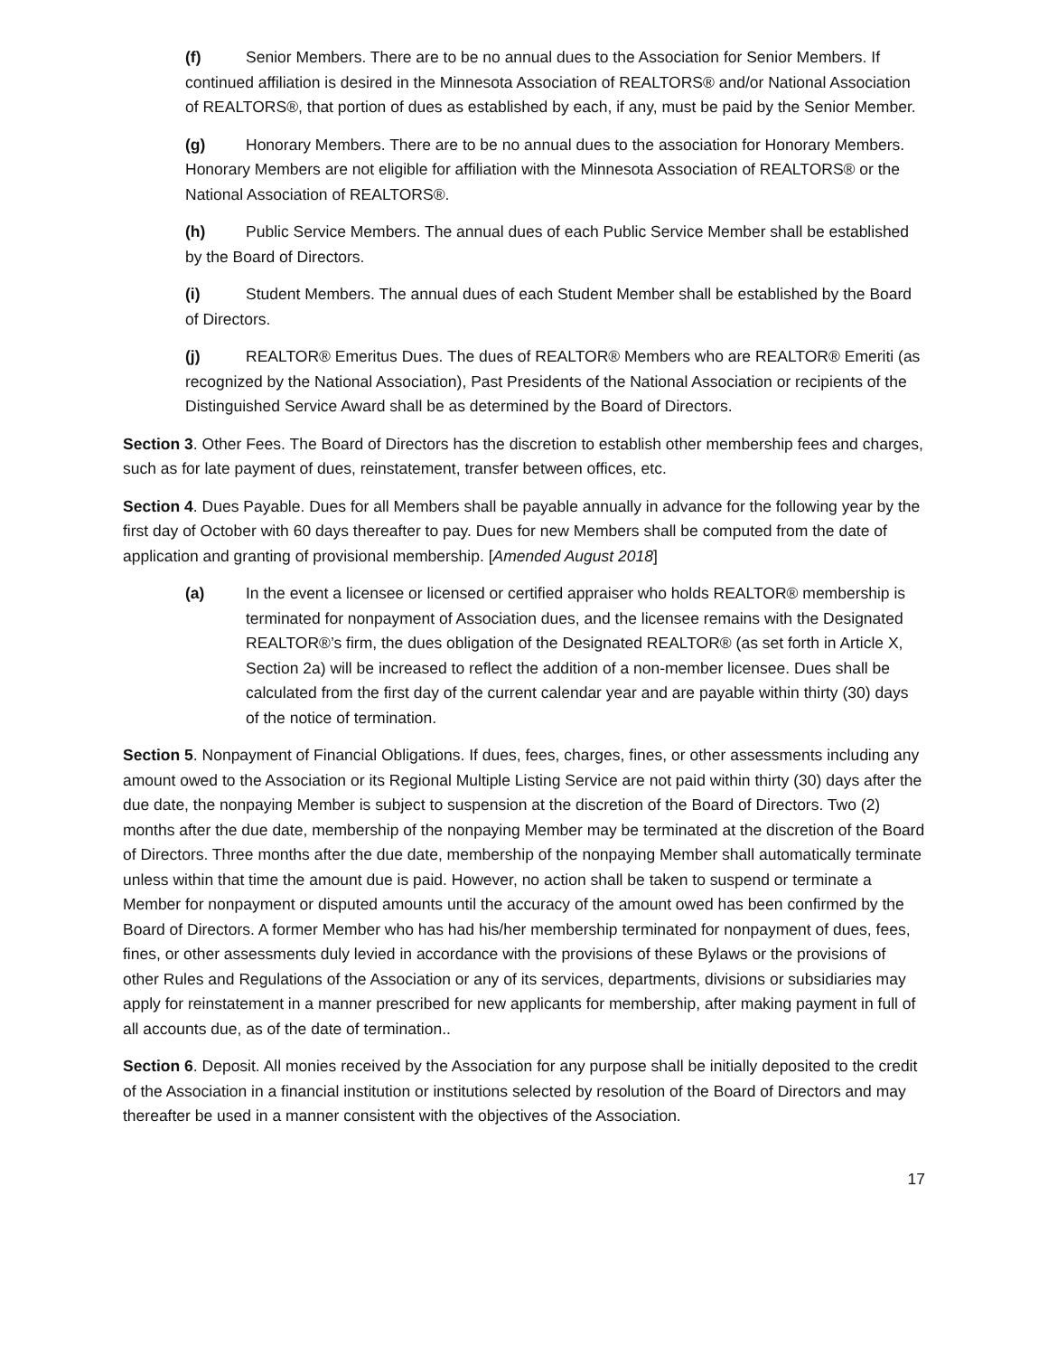(f) Senior Members. There are to be no annual dues to the Association for Senior Members. If continued affiliation is desired in the Minnesota Association of REALTORS® and/or National Association of REALTORS®, that portion of dues as established by each, if any, must be paid by the Senior Member.
(g) Honorary Members. There are to be no annual dues to the association for Honorary Members. Honorary Members are not eligible for affiliation with the Minnesota Association of REALTORS® or the National Association of REALTORS®.
(h) Public Service Members. The annual dues of each Public Service Member shall be established by the Board of Directors.
(i) Student Members. The annual dues of each Student Member shall be established by the Board of Directors.
(j) REALTOR® Emeritus Dues. The dues of REALTOR® Members who are REALTOR® Emeriti (as recognized by the National Association), Past Presidents of the National Association or recipients of the Distinguished Service Award shall be as determined by the Board of Directors.
Section 3. Other Fees. The Board of Directors has the discretion to establish other membership fees and charges, such as for late payment of dues, reinstatement, transfer between offices, etc.
Section 4. Dues Payable. Dues for all Members shall be payable annually in advance for the following year by the first day of October with 60 days thereafter to pay. Dues for new Members shall be computed from the date of application and granting of provisional membership. [Amended August 2018]
(a) In the event a licensee or licensed or certified appraiser who holds REALTOR® membership is terminated for nonpayment of Association dues, and the licensee remains with the Designated REALTOR®’s firm, the dues obligation of the Designated REALTOR® (as set forth in Article X, Section 2a) will be increased to reflect the addition of a non-member licensee. Dues shall be calculated from the first day of the current calendar year and are payable within thirty (30) days of the notice of termination.
Section 5. Nonpayment of Financial Obligations. If dues, fees, charges, fines, or other assessments including any amount owed to the Association or its Regional Multiple Listing Service are not paid within thirty (30) days after the due date, the nonpaying Member is subject to suspension at the discretion of the Board of Directors. Two (2) months after the due date, membership of the nonpaying Member may be terminated at the discretion of the Board of Directors. Three months after the due date, membership of the nonpaying Member shall automatically terminate unless within that time the amount due is paid. However, no action shall be taken to suspend or terminate a Member for nonpayment or disputed amounts until the accuracy of the amount owed has been confirmed by the Board of Directors. A former Member who has had his/her membership terminated for nonpayment of dues, fees, fines, or other assessments duly levied in accordance with the provisions of these Bylaws or the provisions of other Rules and Regulations of the Association or any of its services, departments, divisions or subsidiaries may apply for reinstatement in a manner prescribed for new applicants for membership, after making payment in full of all accounts due, as of the date of termination..
Section 6. Deposit. All monies received by the Association for any purpose shall be initially deposited to the credit of the Association in a financial institution or institutions selected by resolution of the Board of Directors and may thereafter be used in a manner consistent with the objectives of the Association.
17